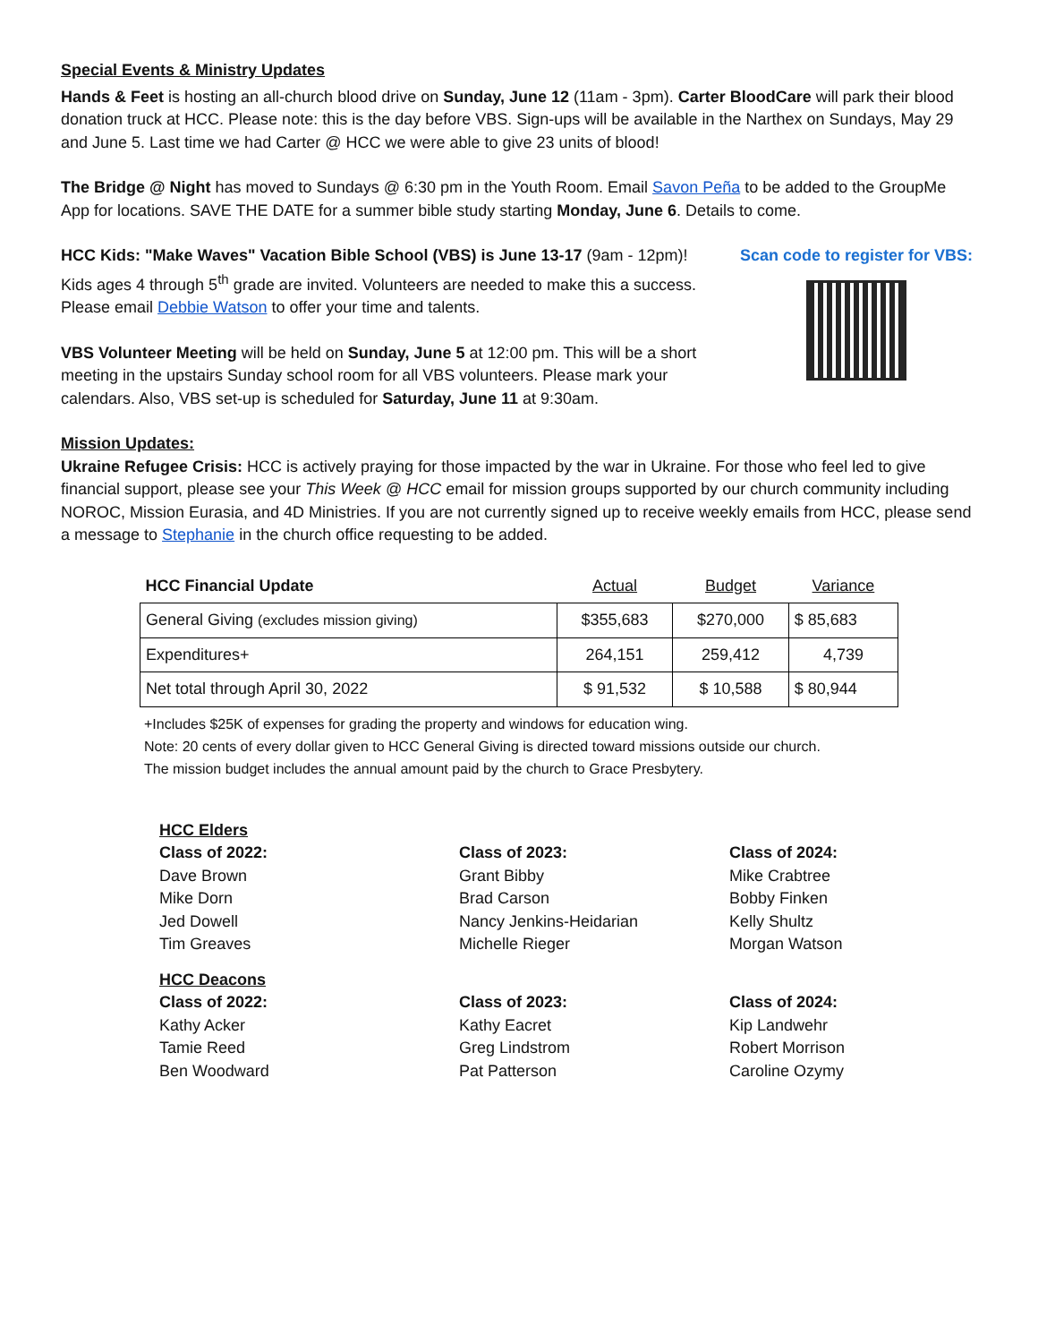Special Events & Ministry Updates
Hands & Feet is hosting an all-church blood drive on Sunday, June 12 (11am - 3pm). Carter BloodCare will park their blood donation truck at HCC. Please note: this is the day before VBS. Sign-ups will be available in the Narthex on Sundays, May 29 and June 5. Last time we had Carter @ HCC we were able to give 23 units of blood!
The Bridge @ Night has moved to Sundays @ 6:30 pm in the Youth Room. Email Savon Peña to be added to the GroupMe App for locations. SAVE THE DATE for a summer bible study starting Monday, June 6. Details to come.
HCC Kids: "Make Waves" Vacation Bible School (VBS) is June 13-17 (9am - 12pm)! Kids ages 4 through 5<sup>th</sup> grade are invited. Volunteers are needed to make this a success. Please email Debbie Watson to offer your time and talents.
VBS Volunteer Meeting will be held on Sunday, June 5 at 12:00 pm. This will be a short meeting in the upstairs Sunday school room for all VBS volunteers. Please mark your calendars. Also, VBS set-up is scheduled for Saturday, June 11 at 9:30am.
Scan code to register for VBS:
Mission Updates:
Ukraine Refugee Crisis: HCC is actively praying for those impacted by the war in Ukraine. For those who feel led to give financial support, please see your This Week @ HCC email for mission groups supported by our church community including NOROC, Mission Eurasia, and 4D Ministries. If you are not currently signed up to receive weekly emails from HCC, please send a message to Stephanie in the church office requesting to be added.
| HCC Financial Update | Actual | Budget | Variance |
| --- | --- | --- | --- |
| General Giving (excludes mission giving) | $355,683 | $270,000 | $ 85,683 |
| Expenditures+ | 264,151 | 259,412 | 4,739 |
| Net total through April 30, 2022 | $ 91,532 | $ 10,588 | $ 80,944 |
+Includes $25K of expenses for grading the property and windows for education wing.
Note: 20 cents of every dollar given to HCC General Giving is directed toward missions outside our church.
The mission budget includes the annual amount paid by the church to Grace Presbytery.
HCC Elders
Class of 2022:
Dave Brown
Mike Dorn
Jed Dowell
Tim Greaves
Class of 2023:
Grant Bibby
Brad Carson
Nancy Jenkins-Heidarian
Michelle Rieger
Class of 2024:
Mike Crabtree
Bobby Finken
Kelly Shultz
Morgan Watson
HCC Deacons
Class of 2022:
Kathy Acker
Tamie Reed
Ben Woodward
Class of 2023:
Kathy Eacret
Greg Lindstrom
Pat Patterson
Class of 2024:
Kip Landwehr
Robert Morrison
Caroline Ozymy